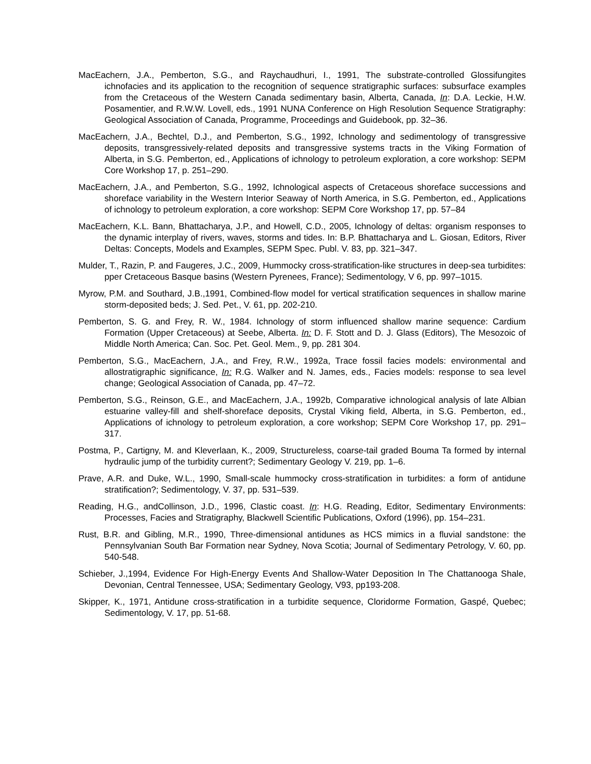MacEachern, J.A., Pemberton, S.G., and Raychaudhuri, I., 1991, The substrate-controlled Glossifungites ichnofacies and its application to the recognition of sequence stratigraphic surfaces: subsurface examples from the Cretaceous of the Western Canada sedimentary basin, Alberta, Canada, In: D.A. Leckie, H.W. Posamentier, and R.W.W. Lovell, eds., 1991 NUNA Conference on High Resolution Sequence Stratigraphy: Geological Association of Canada, Programme, Proceedings and Guidebook, pp. 32–36.
MacEachern, J.A., Bechtel, D.J., and Pemberton, S.G., 1992, Ichnology and sedimentology of transgressive deposits, transgressively-related deposits and transgressive systems tracts in the Viking Formation of Alberta, in S.G. Pemberton, ed., Applications of ichnology to petroleum exploration, a core workshop: SEPM Core Workshop 17, p. 251–290.
MacEachern, J.A., and Pemberton, S.G., 1992, Ichnological aspects of Cretaceous shoreface successions and shoreface variability in the Western Interior Seaway of North America, in S.G. Pemberton, ed., Applications of ichnology to petroleum exploration, a core workshop: SEPM Core Workshop 17, pp. 57–84
MacEachern, K.L. Bann, Bhattacharya, J.P., and Howell, C.D., 2005, Ichnology of deltas: organism responses to the dynamic interplay of rivers, waves, storms and tides. In: B.P. Bhattacharya and L. Giosan, Editors, River Deltas: Concepts, Models and Examples, SEPM Spec. Publ. V. 83, pp. 321–347.
Mulder, T., Razin, P. and Faugeres, J.C., 2009, Hummocky cross-stratification-like structures in deep-sea turbidites: pper Cretaceous Basque basins (Western Pyrenees, France); Sedimentology, V 6, pp. 997–1015.
Myrow, P.M. and Southard, J.B.,1991, Combined-flow model for vertical stratification sequences in shallow marine storm-deposited beds; J. Sed. Pet., V. 61, pp. 202-210.
Pemberton, S. G. and Frey, R. W., 1984. Ichnology of storm influenced shallow marine sequence: Cardium Formation (Upper Cretaceous) at Seebe, Alberta. In: D. F. Stott and D. J. Glass (Editors), The Mesozoic of Middle North America; Can. Soc. Pet. Geol. Mem., 9, pp. 281 304.
Pemberton, S.G., MacEachern, J.A., and Frey, R.W., 1992a, Trace fossil facies models: environmental and allostratigraphic significance, In: R.G. Walker and N. James, eds., Facies models: response to sea level change; Geological Association of Canada, pp. 47–72.
Pemberton, S.G., Reinson, G.E., and MacEachern, J.A., 1992b, Comparative ichnological analysis of late Albian estuarine valley-fill and shelf-shoreface deposits, Crystal Viking field, Alberta, in S.G. Pemberton, ed., Applications of ichnology to petroleum exploration, a core workshop; SEPM Core Workshop 17, pp. 291–317.
Postma, P., Cartigny, M. and Kleverlaan, K., 2009, Structureless, coarse-tail graded Bouma Ta formed by internal hydraulic jump of the turbidity current?; Sedimentary Geology V. 219, pp. 1–6.
Prave, A.R. and Duke, W.L., 1990, Small-scale hummocky cross-stratification in turbidites: a form of antidune stratification?; Sedimentology, V. 37, pp. 531–539.
Reading, H.G., andCollinson, J.D., 1996, Clastic coast. In: H.G. Reading, Editor, Sedimentary Environments: Processes, Facies and Stratigraphy, Blackwell Scientific Publications, Oxford (1996), pp. 154–231.
Rust, B.R. and Gibling, M.R., 1990, Three-dimensional antidunes as HCS mimics in a fluvial sandstone: the Pennsylvanian South Bar Formation near Sydney, Nova Scotia; Journal of Sedimentary Petrology, V. 60, pp. 540-548.
Schieber, J.,1994, Evidence For High-Energy Events And Shallow-Water Deposition In The Chattanooga Shale, Devonian, Central Tennessee, USA; Sedimentary Geology, V93, pp193-208.
Skipper, K., 1971, Antidune cross-stratification in a turbidite sequence, Cloridorme Formation, Gaspé, Quebec; Sedimentology, V. 17, pp. 51-68.